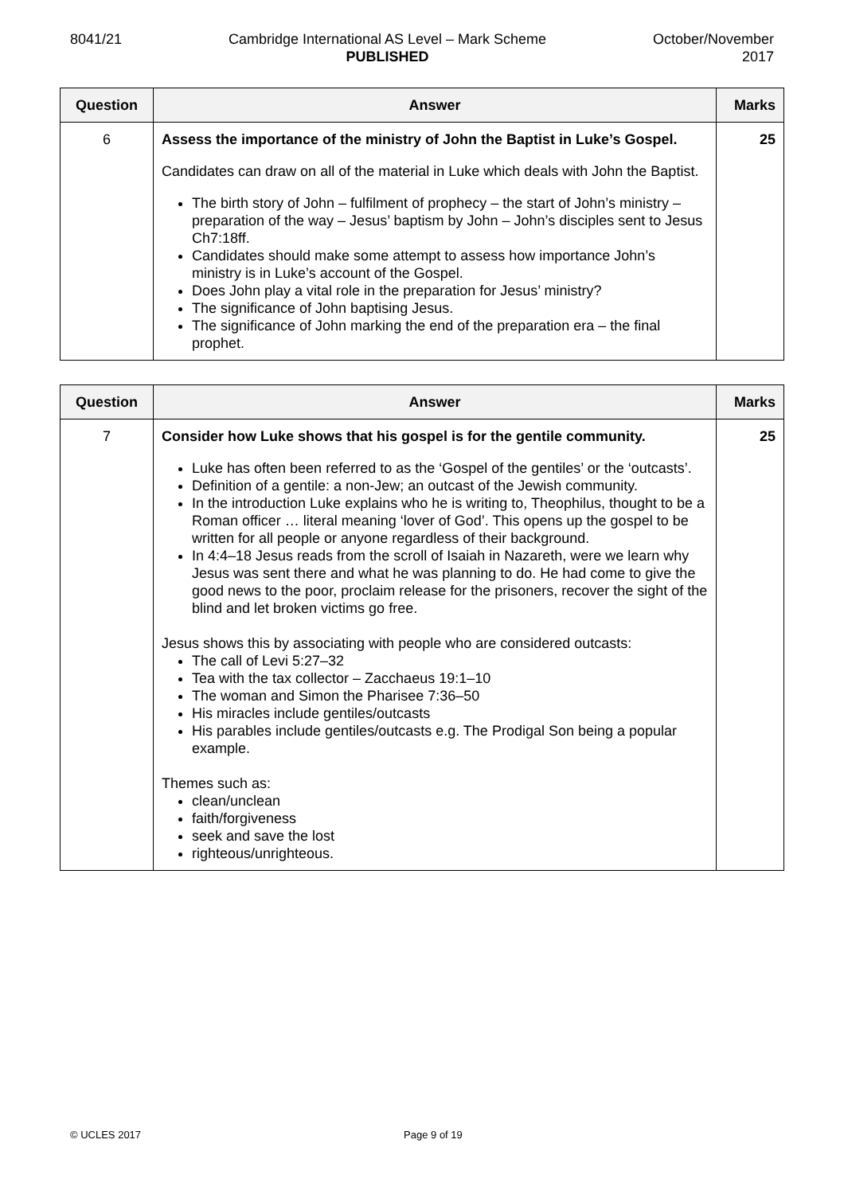8041/21 Cambridge International AS Level – Mark Scheme
PUBLISHED
October/November
2017
| Question | Answer | Marks |
| --- | --- | --- |
| 6 | Assess the importance of the ministry of John the Baptist in Luke’s Gospel. Candidates can draw on all of the material in Luke which deals with John the Baptist. The birth story of John – fulfilment of prophecy – the start of John’s ministry – preparation of the way – Jesus’ baptism by John – John’s disciples sent to Jesus Ch7:18ff. Candidates should make some attempt to assess how importance John’s ministry is in Luke’s account of the Gospel. Does John play a vital role in the preparation for Jesus’ ministry? The significance of John baptising Jesus. The significance of John marking the end of the preparation era – the final prophet. | 25 |
| Question | Answer | Marks |
| --- | --- | --- |
| 7 | Consider how Luke shows that his gospel is for the gentile community. Luke has often been referred to as the ‘Gospel of the gentiles’ or the ‘outcasts’. Definition of a gentile: a non-Jew; an outcast of the Jewish community. In the introduction Luke explains who he is writing to, Theophilus, thought to be a Roman officer … literal meaning ‘lover of God’. This opens up the gospel to be written for all people or anyone regardless of their background. In 4:4–18 Jesus reads from the scroll of Isaiah in Nazareth, were we learn why Jesus was sent there and what he was planning to do. He had come to give the good news to the poor, proclaim release for the prisoners, recover the sight of the blind and let broken victims go free. Jesus shows this by associating with people who are considered outcasts: The call of Levi 5:27–32 Tea with the tax collector – Zacchaeus 19:1–10 The woman and Simon the Pharisee 7:36–50 His miracles include gentiles/outcasts His parables include gentiles/outcasts e.g. The Prodigal Son being a popular example. Themes such as: clean/unclean faith/forgiveness seek and save the lost righteous/unrighteous. | 25 |
© UCLES 2017 Page 9 of 19